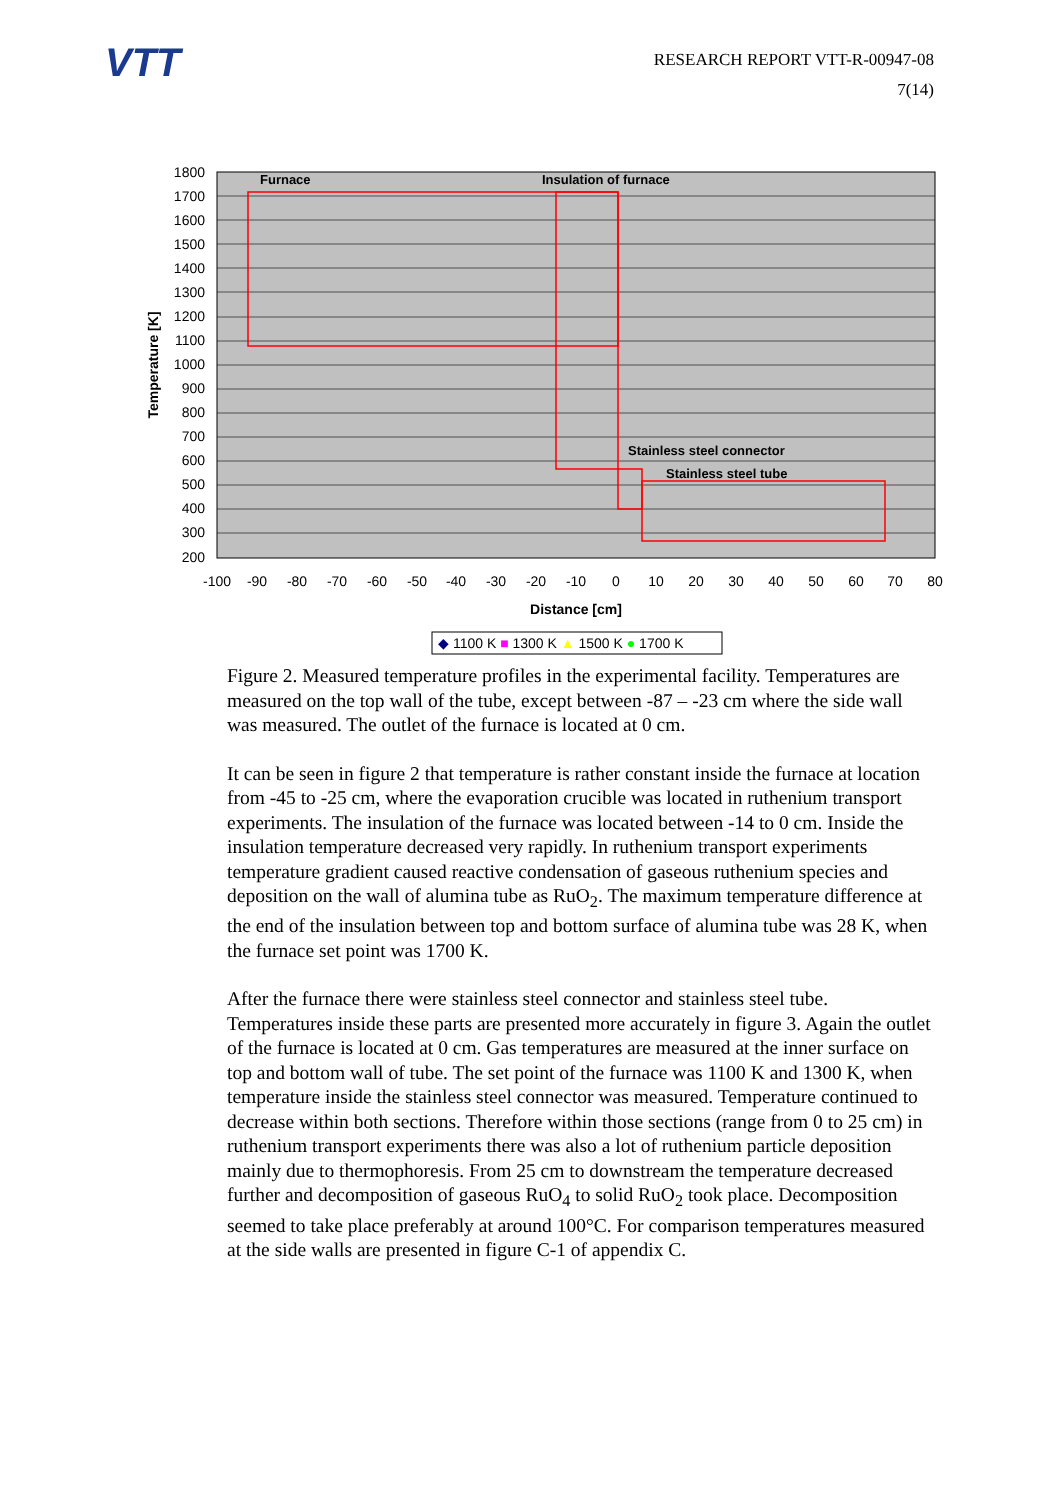VTT
RESEARCH REPORT VTT-R-00947-08
7(14)
Furnace
Insulation of furnace
Stainless steel connector
Stainless steel tube
1800
1700
1600
1500
1400
1300
1200
1100
1000
900
800
700
600
500
400
300
200
-100
-90
-80
-70
-60
-50
-40
-30
-20
-10
0
10
20
30
40
50
60
70
80
Distance [cm]
Temperature [K]
◆ 1100 K ■ 1300 K ▲ 1500 K ● 1700 K
Figure 2. Measured temperature profiles in the experimental facility. Temperatures are measured on the top wall of the tube, except between -87 – -23 cm where the side wall was measured. The outlet of the furnace is located at 0 cm.
It can be seen in figure 2 that temperature is rather constant inside the furnace at location from -45 to -25 cm, where the evaporation crucible was located in ruthenium transport experiments. The insulation of the furnace was located between -14 to 0 cm. Inside the insulation temperature decreased very rapidly. In ruthenium transport experiments temperature gradient caused reactive condensation of gaseous ruthenium species and deposition on the wall of alumina tube as RuO<sub>2</sub>. The maximum temperature difference at the end of the insulation between top and bottom surface of alumina tube was 28 K, when the furnace set point was 1700 K.
After the furnace there were stainless steel connector and stainless steel tube. Temperatures inside these parts are presented more accurately in figure 3. Again the outlet of the furnace is located at 0 cm. Gas temperatures are measured at the inner surface on top and bottom wall of tube. The set point of the furnace was 1100 K and 1300 K, when temperature inside the stainless steel connector was measured. Temperature continued to decrease within both sections. Therefore within those sections (range from 0 to 25 cm) in ruthenium transport experiments there was also a lot of ruthenium particle deposition mainly due to thermophoresis. From 25 cm to downstream the temperature decreased further and decomposition of gaseous RuO<sub>4</sub> to solid RuO<sub>2</sub> took place. Decomposition seemed to take place preferably at around 100°C. For comparison temperatures measured at the side walls are presented in figure C-1 of appendix C.